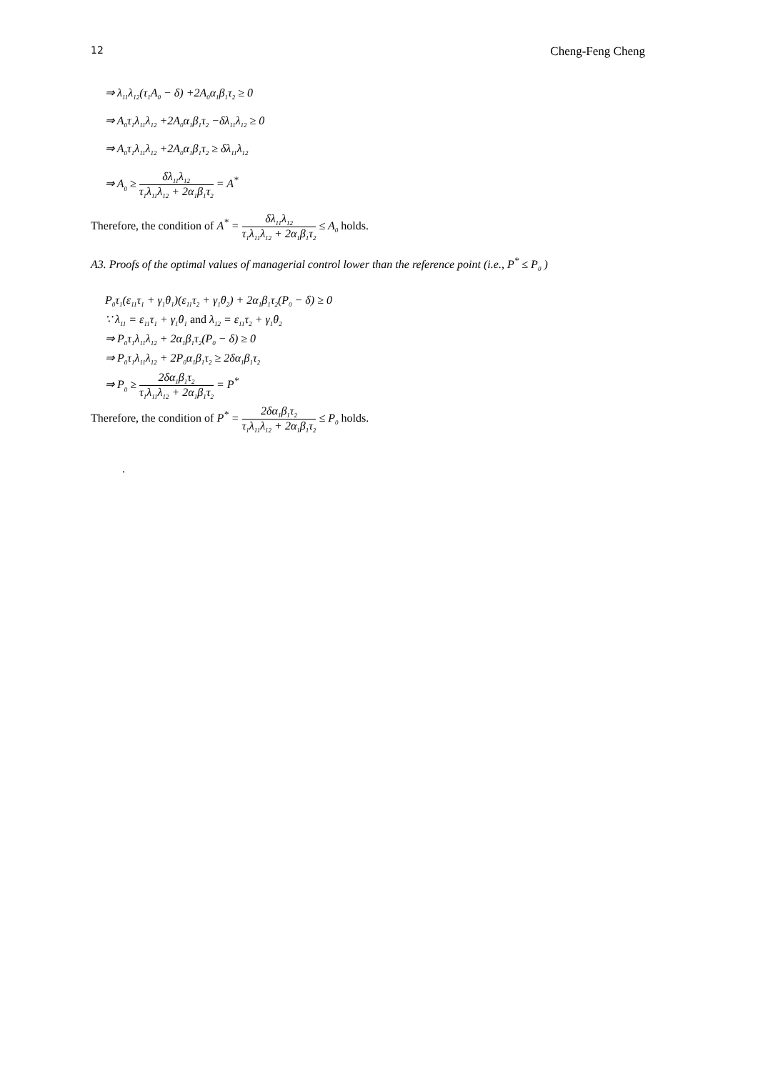12 Cheng-Feng Cheng
⇒ λ<sub>11</sub>λ<sub>12</sub>(τ<sub>1</sub>A<sub>0</sub> − δ) +2A<sub>0</sub>α<sub>1</sub>β<sub>1</sub>τ<sub>2</sub> ≥ 0
⇒ A<sub>0</sub>τ<sub>1</sub>λ<sub>11</sub>λ<sub>12</sub> +2A<sub>0</sub>α<sub>1</sub>β<sub>1</sub>τ<sub>2</sub> −δλ<sub>11</sub>λ<sub>12</sub> ≥ 0
⇒ A<sub>0</sub>τ<sub>1</sub>λ<sub>11</sub>λ<sub>12</sub> +2A<sub>0</sub>α<sub>1</sub>β<sub>1</sub>τ<sub>2</sub> ≥ δλ<sub>11</sub>λ<sub>12</sub>
⇒ A<sub>0</sub> ≥ δλ<sub>11</sub>λ<sub>12</sub> τ<sub>1</sub>λ<sub>11</sub>λ<sub>12</sub> + 2α<sub>1</sub>β<sub>1</sub>τ<sub>2</sub> = A<sup>*</sup>
Therefore, the condition of A<sup>*</sup> = δλ<sub>11</sub>λ<sub>12</sub> τ<sub>1</sub>λ<sub>11</sub>λ<sub>12</sub> + 2α<sub>1</sub>β<sub>1</sub>τ<sub>2</sub> ≤ A<sub>0</sub> holds.
A3. Proofs of the optimal values of managerial control lower than the reference point (i.e., P<sup>*</sup> ≤ P<sub>0</sub> )
P<sub>0</sub>τ<sub>1</sub>(ε<sub>11</sub>τ<sub>1</sub> + γ<sub>1</sub>θ<sub>1</sub>)(ε<sub>11</sub>τ<sub>2</sub> + γ<sub>1</sub>θ<sub>2</sub>) + 2α<sub>1</sub>β<sub>1</sub>τ<sub>2</sub>(P<sub>0</sub> − δ) ≥ 0
∵ λ<sub>11</sub> = ε<sub>11</sub>τ<sub>1</sub> + γ<sub>1</sub>θ<sub>1</sub> and λ<sub>12</sub> = ε<sub>11</sub>τ<sub>2</sub> + γ<sub>1</sub>θ<sub>2</sub>
⇒ P<sub>0</sub>τ<sub>1</sub>λ<sub>11</sub>λ<sub>12</sub> + 2α<sub>1</sub>β<sub>1</sub>τ<sub>2</sub>(P<sub>0</sub> − δ) ≥ 0
⇒ P<sub>0</sub>τ<sub>1</sub>λ<sub>11</sub>λ<sub>12</sub> + 2P<sub>0</sub>α<sub>1</sub>β<sub>1</sub>τ<sub>2</sub> ≥ 2δα<sub>1</sub>β<sub>1</sub>τ<sub>2</sub>
⇒ P<sub>0</sub> ≥ 2δα<sub>1</sub>β<sub>1</sub>τ<sub>2</sub> τ<sub>1</sub>λ<sub>11</sub>λ<sub>12</sub> + 2α<sub>1</sub>β<sub>1</sub>τ<sub>2</sub> = P<sup>*</sup>
Therefore, the condition of P<sup>*</sup> = 2δα<sub>1</sub>β<sub>1</sub>τ<sub>2</sub> τ<sub>1</sub>λ<sub>11</sub>λ<sub>12</sub> + 2α<sub>1</sub>β<sub>1</sub>τ<sub>2</sub> ≤ P<sub>0</sub> holds.
.